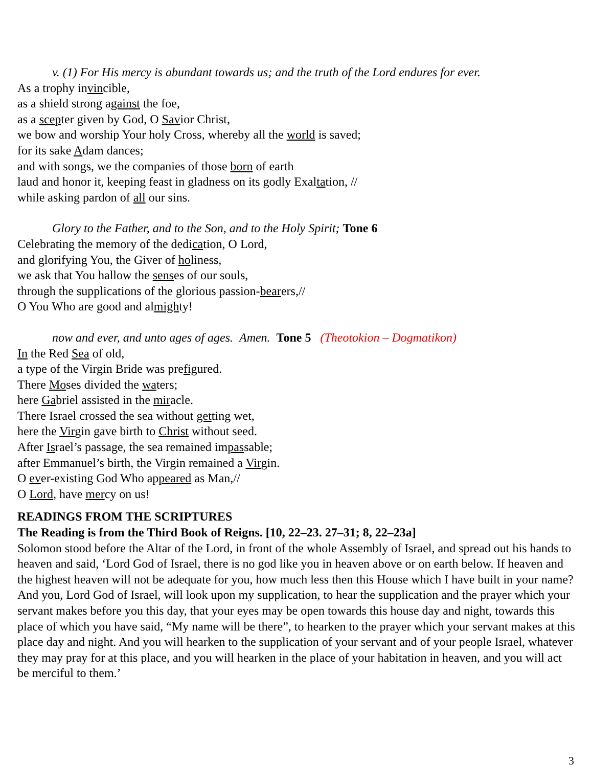v. (1) For His mercy is abundant towards us; and the truth of the Lord endures for ever.
As a trophy invincible,
as a shield strong against the foe,
as a scepter given by God, O Savior Christ,
we bow and worship Your holy Cross, whereby all the world is saved;
for its sake Adam dances;
and with songs, we the companies of those born of earth
laud and honor it, keeping feast in gladness on its godly Exaltation, //
while asking pardon of all our sins.
Glory to the Father, and to the Son, and to the Holy Spirit; Tone 6
Celebrating the memory of the dedication, O Lord,
and glorifying You, the Giver of holiness,
we ask that You hallow the senses of our souls,
through the supplications of the glorious passion-bearers,//
O You Who are good and almighty!
now and ever, and unto ages of ages. Amen. Tone 5 (Theotokion – Dogmatikon)
In the Red Sea of old,
a type of the Virgin Bride was prefigured.
There Moses divided the waters;
here Gabriel assisted in the miracle.
There Israel crossed the sea without getting wet,
here the Virgin gave birth to Christ without seed.
After Israel’s passage, the sea remained impassable;
after Emmanuel’s birth, the Virgin remained a Virgin.
O ever-existing God Who appeared as Man,//
O Lord, have mercy on us!
READINGS FROM THE SCRIPTURES
The Reading is from the Third Book of Reigns. [10, 22–23. 27–31; 8, 22–23a]
Solomon stood before the Altar of the Lord, in front of the whole Assembly of Israel, and spread out his hands to heaven and said, ‘Lord God of Israel, there is no god like you in heaven above or on earth below. If heaven and the highest heaven will not be adequate for you, how much less then this House which I have built in your name? And you, Lord God of Israel, will look upon my supplication, to hear the supplication and the prayer which your servant makes before you this day, that your eyes may be open towards this house day and night, towards this place of which you have said, “My name will be there”, to hearken to the prayer which your servant makes at this place day and night. And you will hearken to the supplication of your servant and of your people Israel, whatever they may pray for at this place, and you will hearken in the place of your habitation in heaven, and you will act be merciful to them.’
3